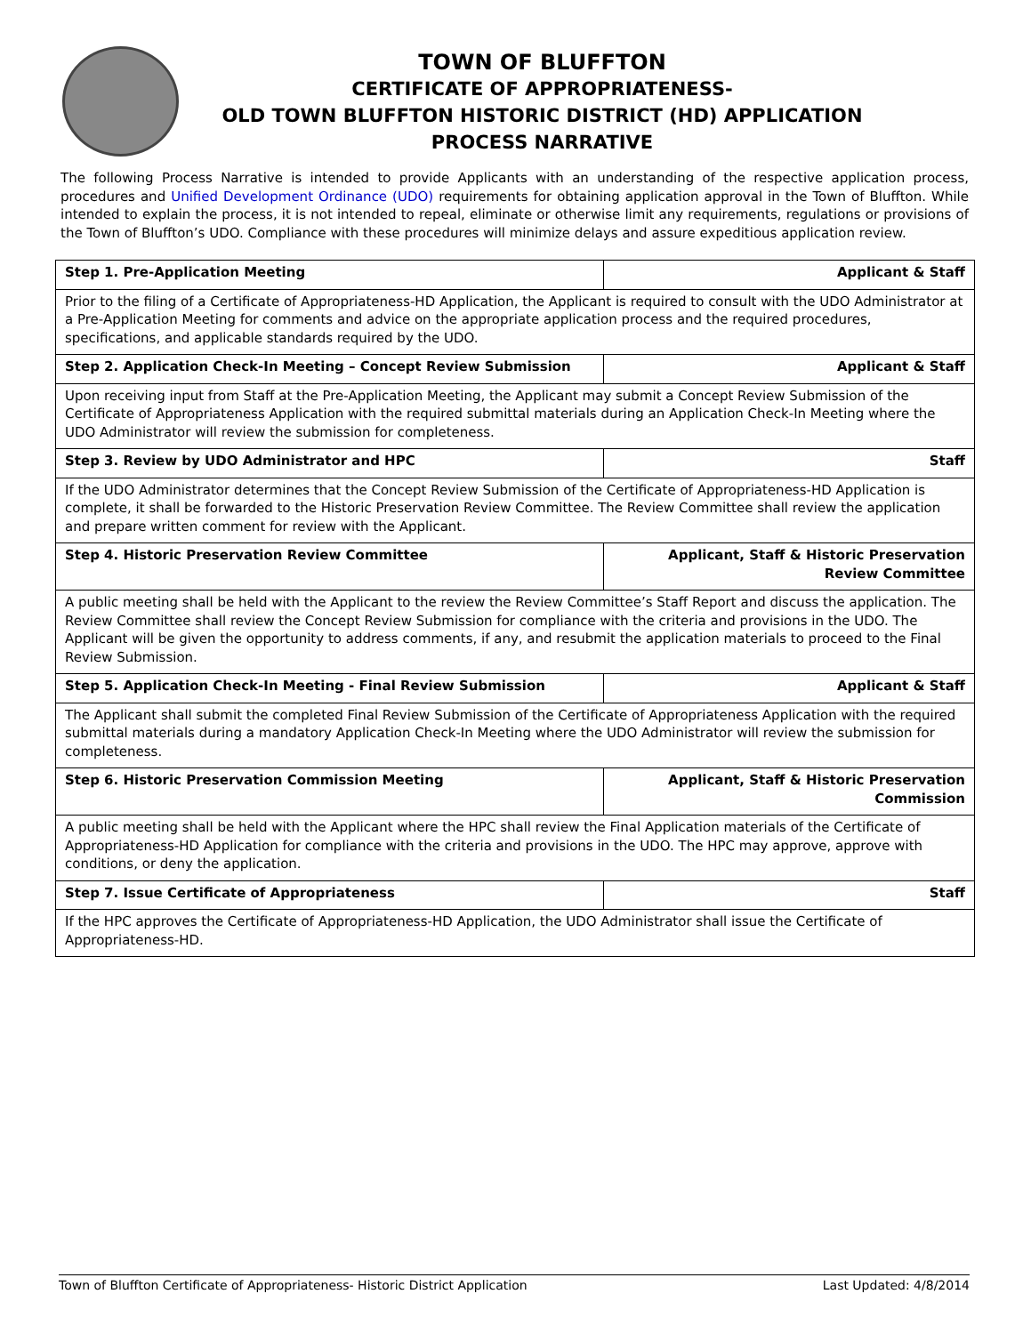TOWN OF BLUFFTON
CERTIFICATE OF APPROPRIATENESS-
OLD TOWN BLUFFTON HISTORIC DISTRICT (HD) APPLICATION
PROCESS NARRATIVE
The following Process Narrative is intended to provide Applicants with an understanding of the respective application process, procedures and Unified Development Ordinance (UDO) requirements for obtaining application approval in the Town of Bluffton. While intended to explain the process, it is not intended to repeal, eliminate or otherwise limit any requirements, regulations or provisions of the Town of Bluffton’s UDO. Compliance with these procedures will minimize delays and assure expeditious application review.
| Step 1. Pre-Application Meeting | Applicant & Staff |
| Prior to the filing of a Certificate of Appropriateness-HD Application, the Applicant is required to consult with the UDO Administrator at a Pre-Application Meeting for comments and advice on the appropriate application process and the required procedures, specifications, and applicable standards required by the UDO. | |
| Step 2. Application Check-In Meeting – Concept Review Submission | Applicant & Staff |
| Upon receiving input from Staff at the Pre-Application Meeting, the Applicant may submit a Concept Review Submission of the Certificate of Appropriateness Application with the required submittal materials during an Application Check-In Meeting where the UDO Administrator will review the submission for completeness. | |
| Step 3. Review by UDO Administrator and HPC | Staff |
| If the UDO Administrator determines that the Concept Review Submission of the Certificate of Appropriateness-HD Application is complete, it shall be forwarded to the Historic Preservation Review Committee. The Review Committee shall review the application and prepare written comment for review with the Applicant. | |
| Step 4. Historic Preservation Review Committee | Applicant, Staff & Historic Preservation Review Committee |
| A public meeting shall be held with the Applicant to the review the Review Committee’s Staff Report and discuss the application. The Review Committee shall review the Concept Review Submission for compliance with the criteria and provisions in the UDO. The Applicant will be given the opportunity to address comments, if any, and resubmit the application materials to proceed to the Final Review Submission. | |
| Step 5. Application Check-In Meeting - Final Review Submission | Applicant & Staff |
| The Applicant shall submit the completed Final Review Submission of the Certificate of Appropriateness Application with the required submittal materials during a mandatory Application Check-In Meeting where the UDO Administrator will review the submission for completeness. | |
| Step 6. Historic Preservation Commission Meeting | Applicant, Staff & Historic Preservation Commission |
| A public meeting shall be held with the Applicant where the HPC shall review the Final Application materials of the Certificate of Appropriateness-HD Application for compliance with the criteria and provisions in the UDO. The HPC may approve, approve with conditions, or deny the application. | |
| Step 7. Issue Certificate of Appropriateness | Staff |
| If the HPC approves the Certificate of Appropriateness-HD Application, the UDO Administrator shall issue the Certificate of Appropriateness-HD. | |
Town of Bluffton Certificate of Appropriateness- Historic District Application Last Updated: 4/8/2014